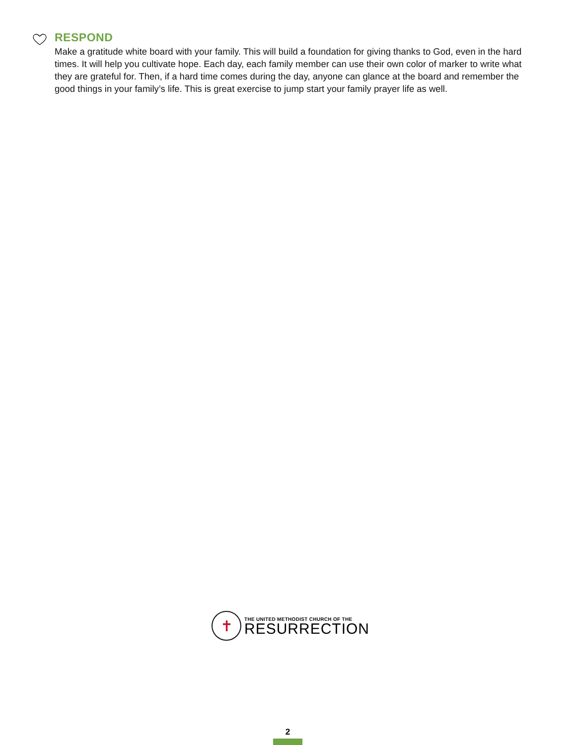RESPOND
Make a gratitude white board with your family. This will build a foundation for giving thanks to God, even in the hard times. It will help you cultivate hope. Each day, each family member can use their own color of marker to write what they are grateful for. Then, if a hard time comes during the day, anyone can glance at the board and remember the good things in your family’s life. This is great exercise to jump start your family prayer life as well.
✝
THE UNITED METHODIST CHURCH OF THE
RESURRECTION
2